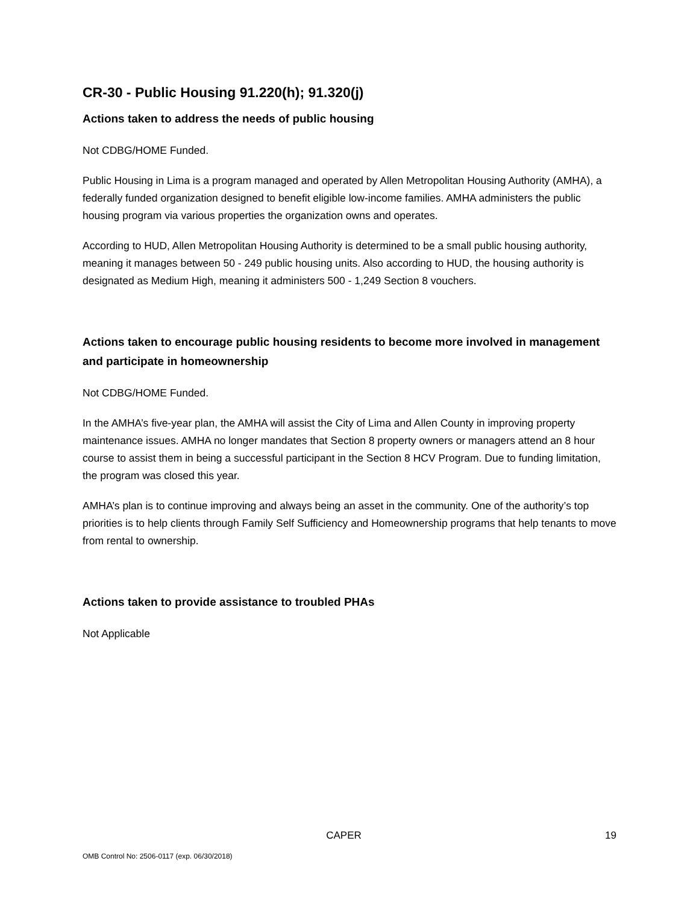CR-30 - Public Housing 91.220(h); 91.320(j)
Actions taken to address the needs of public housing
Not CDBG/HOME Funded.
Public Housing in Lima is a program managed and operated by Allen Metropolitan Housing Authority (AMHA), a federally funded organization designed to benefit eligible low-income families. AMHA administers the public housing program via various properties the organization owns and operates.
According to HUD, Allen Metropolitan Housing Authority is determined to be a small public housing authority, meaning it manages between 50 - 249 public housing units. Also according to HUD, the housing authority is designated as Medium High, meaning it administers 500 - 1,249 Section 8 vouchers.
Actions taken to encourage public housing residents to become more involved in management and participate in homeownership
Not CDBG/HOME Funded.
In the AMHA’s five-year plan, the AMHA will assist the City of Lima and Allen County in improving property maintenance issues. AMHA no longer mandates that Section 8 property owners or managers attend an 8 hour course to assist them in being a successful participant in the Section 8 HCV Program. Due to funding limitation, the program was closed this year.
AMHA’s plan is to continue improving and always being an asset in the community. One of the authority’s top priorities is to help clients through Family Self Sufficiency and Homeownership programs that help tenants to move from rental to ownership.
Actions taken to provide assistance to troubled PHAs
Not Applicable
CAPER 19
OMB Control No: 2506-0117 (exp. 06/30/2018)